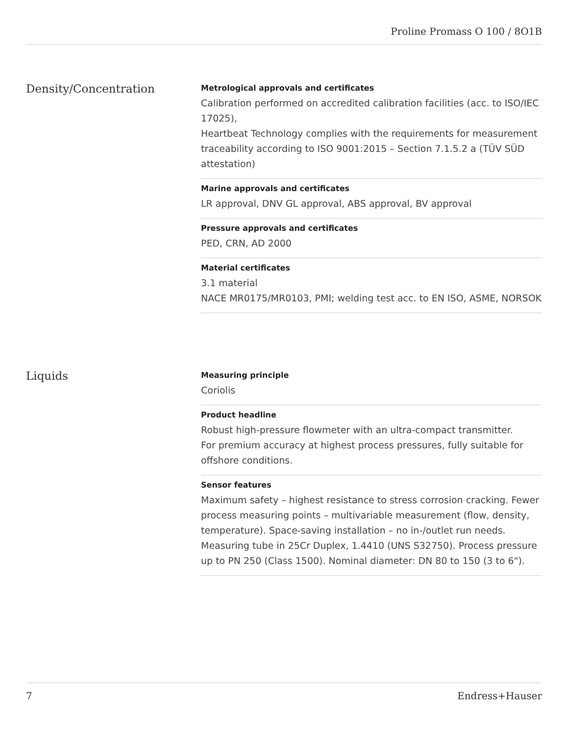Proline Promass O 100 / 8O1B
Density/Concentration
Metrological approvals and certificates
Calibration performed on accredited calibration facilities (acc. to ISO/IEC 17025),
Heartbeat Technology complies with the requirements for measurement traceability according to ISO 9001:2015 – Section 7.1.5.2 a (TÜV SÜD attestation)
Marine approvals and certificates
LR approval, DNV GL approval, ABS approval, BV approval
Pressure approvals and certificates
PED, CRN, AD 2000
Material certificates
3.1 material
NACE MR0175/MR0103, PMI; welding test acc. to EN ISO, ASME, NORSOK
Liquids
Measuring principle
Coriolis
Product headline
Robust high-pressure flowmeter with an ultra-compact transmitter.
For premium accuracy at highest process pressures, fully suitable for offshore conditions.
Sensor features
Maximum safety – highest resistance to stress corrosion cracking. Fewer process measuring points – multivariable measurement (flow, density, temperature). Space‐saving installation – no in-/outlet run needs. Measuring tube in 25Cr Duplex, 1.4410 (UNS S32750). Process pressure up to PN 250 (Class 1500). Nominal diameter: DN 80 to 150 (3 to 6").
7 Endress+Hauser